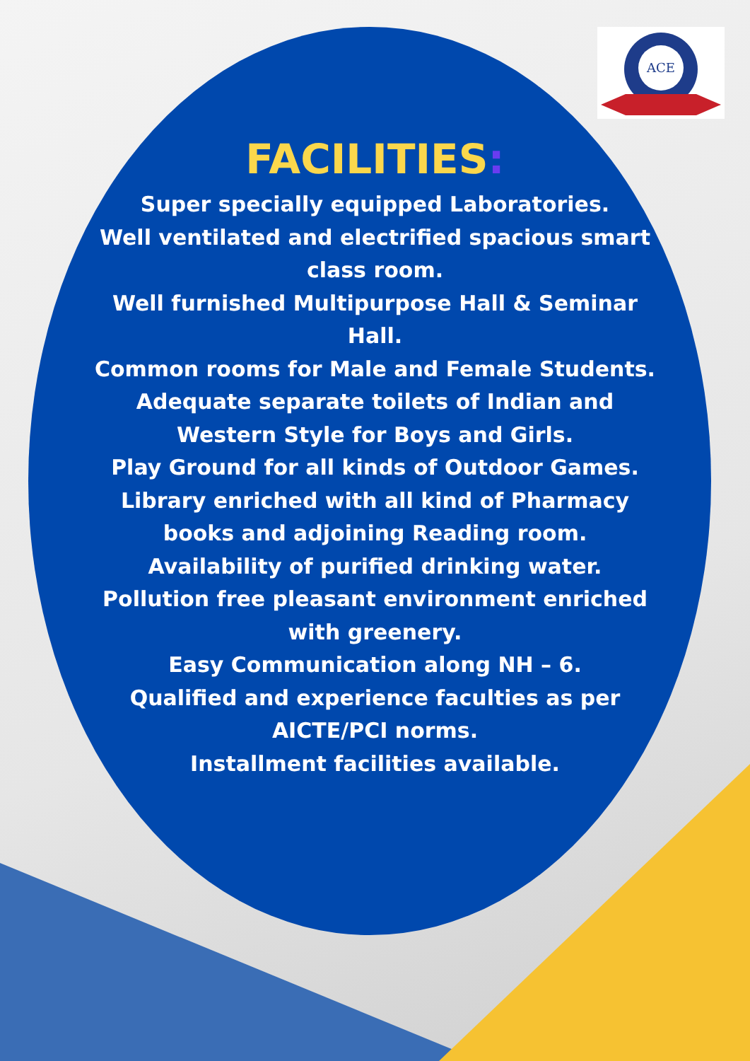ACE
FACILITIES:
Super specially equipped Laboratories.
Well ventilated and electrified spacious smart class room.
Well furnished Multipurpose Hall & Seminar Hall.
Common rooms for Male and Female Students.
Adequate separate toilets of Indian and Western Style for Boys and Girls.
Play Ground for all kinds of Outdoor Games.
Library enriched with all kind of Pharmacy books and adjoining Reading room.
Availability of purified drinking water.
Pollution free pleasant environment enriched with greenery.
Easy Communication along NH – 6.
Qualified and experience faculties as per AICTE/PCI norms.
Installment facilities available.